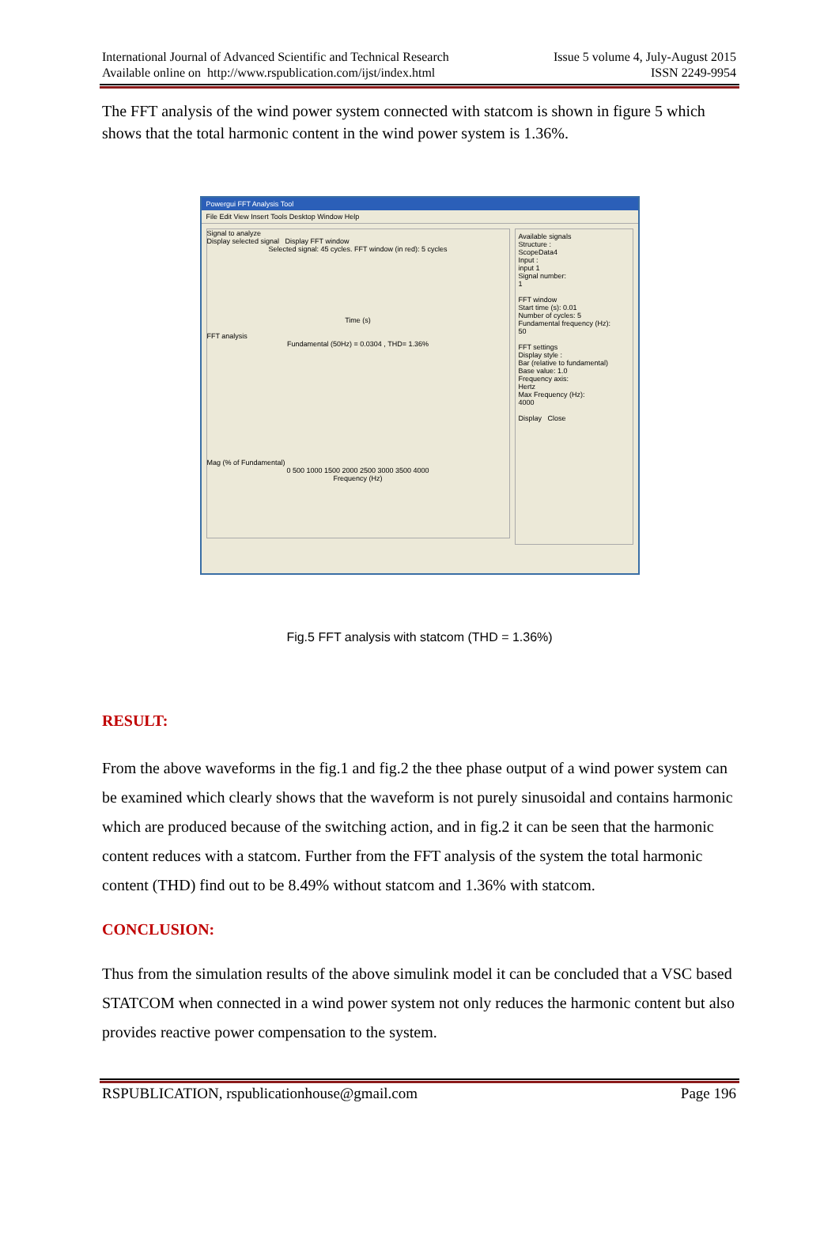International Journal of Advanced Scientific and Technical Research
Available online on http://www.rspublication.com/ijst/index.html
Issue 5 volume 4, July-August 2015
ISSN 2249-9954
The FFT analysis of the wind power system connected with statcom is shown in figure 5 which shows that the total harmonic content in the wind power system is 1.36%.
Powergui FFT Analysis Tool
File Edit View Insert Tools Desktop Window Help
Signal to analyze
Display selected signal Display FFT window
Selected signal: 45 cycles. FFT window (in red): 5 cycles
Time (s)
FFT analysis
Fundamental (50Hz) = 0.0304 , THD= 1.36%
Mag (% of Fundamental)
0 500 1000 1500 2000 2500 3000 3500 4000
Frequency (Hz)
Available signals
Structure :
ScopeData4
Input :
input 1
Signal number:
1
FFT window
Start time (s): 0.01
Number of cycles: 5
Fundamental frequency (Hz):
50
FFT settings
Display style :
Bar (relative to fundamental)
Base value: 1.0
Frequency axis:
Hertz
Max Frequency (Hz):
4000
Display Close
Fig.5 FFT analysis with statcom (THD = 1.36%)
RESULT:
From the above waveforms in the fig.1 and fig.2 the thee phase output of a wind power system can be examined which clearly shows that the waveform is not purely sinusoidal and contains harmonic which are produced because of the switching action, and in fig.2 it can be seen that the harmonic content reduces with a statcom. Further from the FFT analysis of the system the total harmonic content (THD) find out to be 8.49% without statcom and 1.36% with statcom.
CONCLUSION:
Thus from the simulation results of the above simulink model it can be concluded that a VSC based STATCOM when connected in a wind power system not only reduces the harmonic content but also provides reactive power compensation to the system.
RSPUBLICATION, rspublicationhouse@gmail.com
Page 196